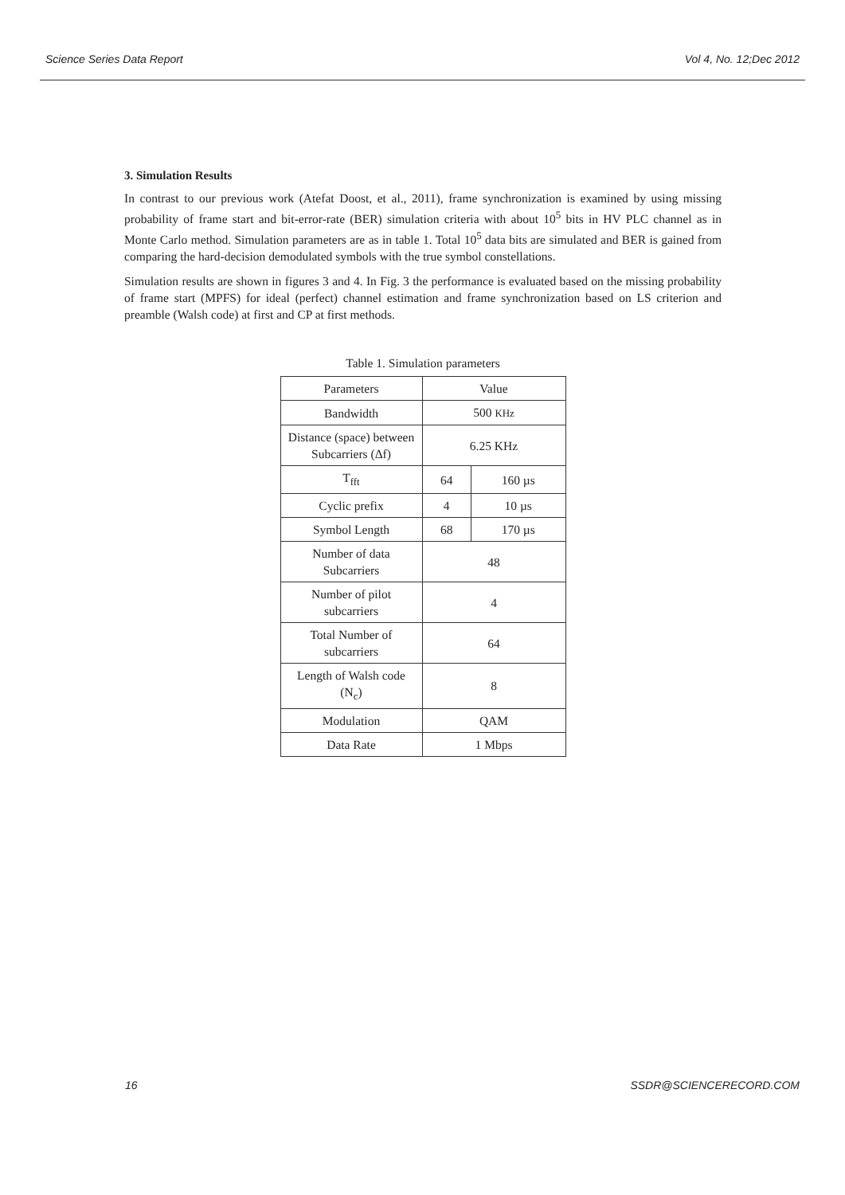Science Series Data Report Vol 4, No. 12;Dec 2012
3. Simulation Results
In contrast to our previous work (Atefat Doost, et al., 2011), frame synchronization is examined by using missing probability of frame start and bit-error-rate (BER) simulation criteria with about 10<sup>5</sup> bits in HV PLC channel as in Monte Carlo method. Simulation parameters are as in table 1. Total 10<sup>5</sup> data bits are simulated and BER is gained from comparing the hard-decision demodulated symbols with the true symbol constellations.
Simulation results are shown in figures 3 and 4. In Fig. 3 the performance is evaluated based on the missing probability of frame start (MPFS) for ideal (perfect) channel estimation and frame synchronization based on LS criterion and preamble (Walsh code) at first and CP at first methods.
Table 1. Simulation parameters
| Parameters | Value | |
| --- | --- | --- |
| Bandwidth | 500 KHz | |
| Distance (space) between Subcarriers (Δf) | 6.25 KHz | |
| T<sub>fft</sub> | 64 | 160 µs |
| Cyclic prefix | 4 | 10 µs |
| Symbol Length | 68 | 170 µs |
| Number of data Subcarriers | 48 | |
| Number of pilot subcarriers | 4 | |
| Total Number of subcarriers | 64 | |
| Length of Walsh code (N<sub>c</sub>) | 8 | |
| Modulation | QAM | |
| Data Rate | 1 Mbps | |
16 SSDR@SCIENCERECORD.COM